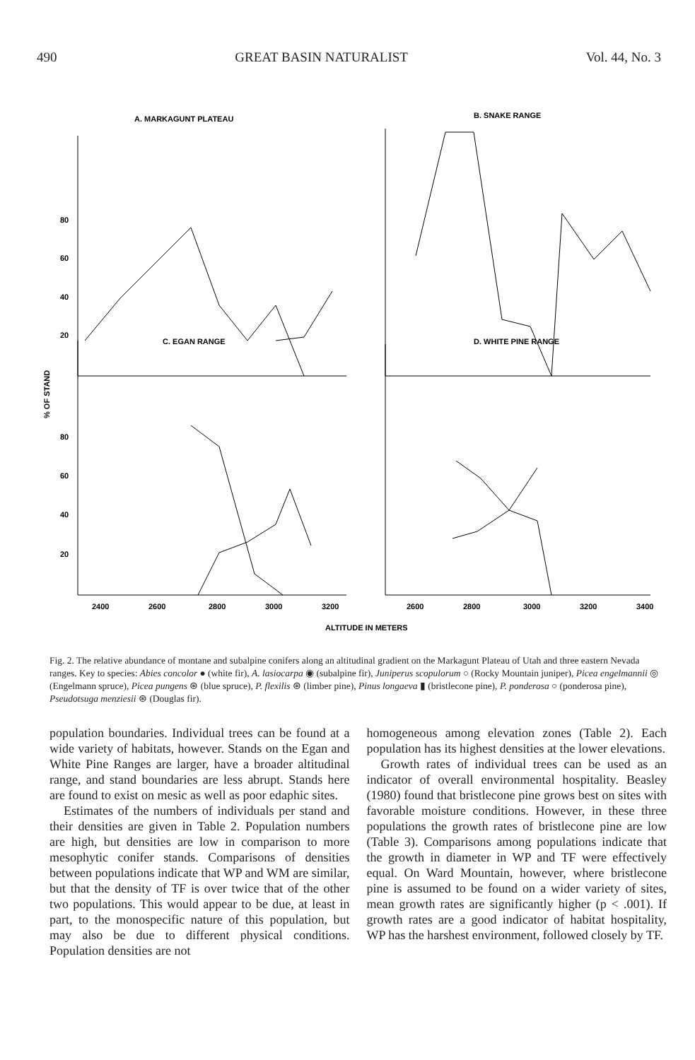490 GREAT BASIN NATURALIST Vol. 44, No. 3
A. MARKAGUNT PLATEAU
B. SNAKE RANGE
C. EGAN RANGE
D. WHITE PINE RANGE
80
60
40
20
80
60
40
20
2400
2600
2800
3000
3200
2600
2800
3000
3200
3400
ALTITUDE IN METERS
% OF STAND
Fig. 2. The relative abundance of montane and subalpine conifers along an altitudinal gradient on the Markagunt Plateau of Utah and three eastern Nevada ranges. Key to species: Abies concolor ● (white fir), A. lasiocarpa ◉ (subalpine fir), Juniperus scopulorum ○ (Rocky Mountain juniper), Picea engelmannii ◎ (Engelmann spruce), Picea pungens ⊛ (blue spruce), P. flexilis ⊛ (limber pine), Pinus longaeva ▮ (bristlecone pine), P. ponderosa ○ (ponderosa pine), Pseudotsuga menziesii ⊛ (Douglas fir).
population boundaries. Individual trees can be found at a wide variety of habitats, however. Stands on the Egan and White Pine Ranges are larger, have a broader altitudinal range, and stand boundaries are less abrupt. Stands here are found to exist on mesic as well as poor edaphic sites.
Estimates of the numbers of individuals per stand and their densities are given in Table 2. Population numbers are high, but densities are low in comparison to more mesophytic conifer stands. Comparisons of densities between populations indicate that WP and WM are similar, but that the density of TF is over twice that of the other two populations. This would appear to be due, at least in part, to the monospecific nature of this population, but may also be due to different physical conditions. Population densities are not
homogeneous among elevation zones (Table 2). Each population has its highest densities at the lower elevations.
Growth rates of individual trees can be used as an indicator of overall environmental hospitality. Beasley (1980) found that bristlecone pine grows best on sites with favorable moisture conditions. However, in these three populations the growth rates of bristlecone pine are low (Table 3). Comparisons among populations indicate that the growth in diameter in WP and TF were effectively equal. On Ward Mountain, however, where bristlecone pine is assumed to be found on a wider variety of sites, mean growth rates are significantly higher (p < .001). If growth rates are a good indicator of habitat hospitality, WP has the harshest environment, followed closely by TF.